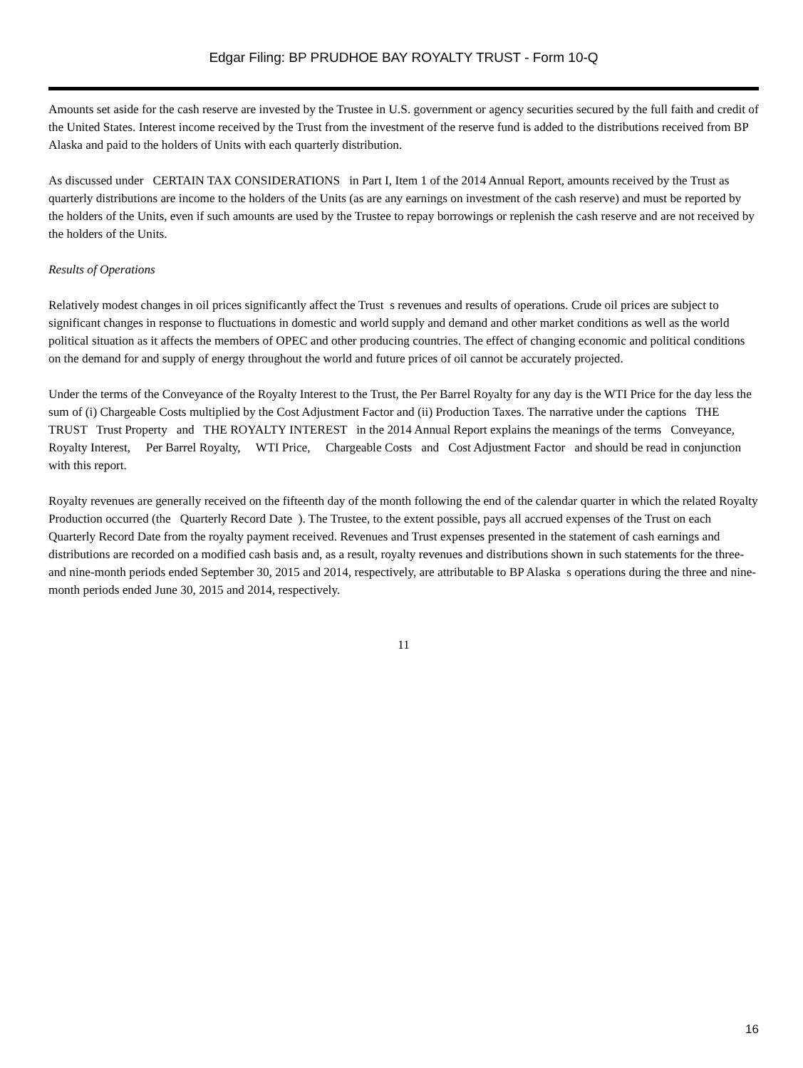Edgar Filing: BP PRUDHOE BAY ROYALTY TRUST - Form 10-Q
Amounts set aside for the cash reserve are invested by the Trustee in U.S. government or agency securities secured by the full faith and credit of the United States. Interest income received by the Trust from the investment of the reserve fund is added to the distributions received from BP Alaska and paid to the holders of Units with each quarterly distribution.
As discussed under CERTAIN TAX CONSIDERATIONS in Part I, Item 1 of the 2014 Annual Report, amounts received by the Trust as quarterly distributions are income to the holders of the Units (as are any earnings on investment of the cash reserve) and must be reported by the holders of the Units, even if such amounts are used by the Trustee to repay borrowings or replenish the cash reserve and are not received by the holders of the Units.
Results of Operations
Relatively modest changes in oil prices significantly affect the Trust s revenues and results of operations. Crude oil prices are subject to significant changes in response to fluctuations in domestic and world supply and demand and other market conditions as well as the world political situation as it affects the members of OPEC and other producing countries. The effect of changing economic and political conditions on the demand for and supply of energy throughout the world and future prices of oil cannot be accurately projected.
Under the terms of the Conveyance of the Royalty Interest to the Trust, the Per Barrel Royalty for any day is the WTI Price for the day less the sum of (i) Chargeable Costs multiplied by the Cost Adjustment Factor and (ii) Production Taxes. The narrative under the captions THE TRUST Trust Property and THE ROYALTY INTEREST in the 2014 Annual Report explains the meanings of the terms Conveyance, Royalty Interest, Per Barrel Royalty, WTI Price, Chargeable Costs and Cost Adjustment Factor and should be read in conjunction with this report.
Royalty revenues are generally received on the fifteenth day of the month following the end of the calendar quarter in which the related Royalty Production occurred (the Quarterly Record Date ). The Trustee, to the extent possible, pays all accrued expenses of the Trust on each Quarterly Record Date from the royalty payment received. Revenues and Trust expenses presented in the statement of cash earnings and distributions are recorded on a modified cash basis and, as a result, royalty revenues and distributions shown in such statements for the three- and nine-month periods ended September 30, 2015 and 2014, respectively, are attributable to BP Alaska s operations during the three and nine-month periods ended June 30, 2015 and 2014, respectively.
11
16